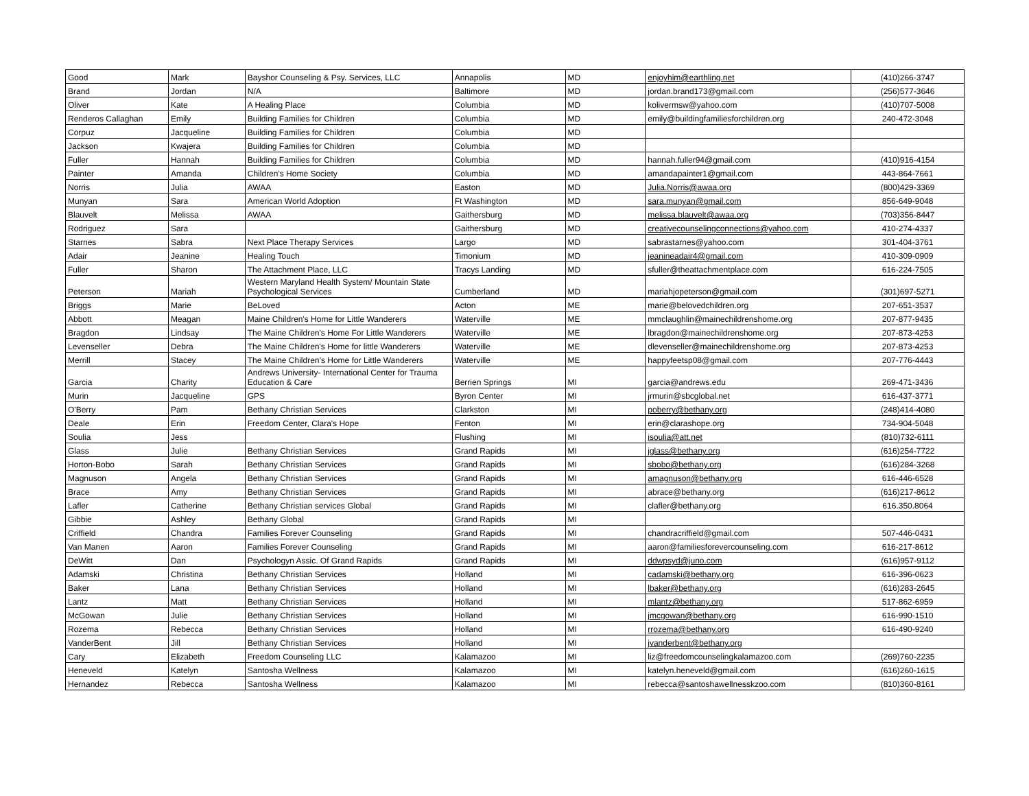| Good | Mark | Bayshor Counseling & Psy. Services, LLC | Annapolis | MD | enjoyhim@earthling.net | (410)266-3747 |
| Brand | Jordan | N/A | Baltimore | MD | jordan.brand173@gmail.com | (256)577-3646 |
| Oliver | Kate | A Healing Place | Columbia | MD | kolivermsw@yahoo.com | (410)707-5008 |
| Renderos Callaghan | Emily | Building Families for Children | Columbia | MD | emily@buildingfamiliesforchildren.org | 240-472-3048 |
| Corpuz | Jacqueline | Building Families for Children | Columbia | MD | | |
| Jackson | Kwajera | Building Families for Children | Columbia | MD | | |
| Fuller | Hannah | Building Families for Children | Columbia | MD | hannah.fuller94@gmail.com | (410)916-4154 |
| Painter | Amanda | Children's Home Society | Columbia | MD | amandapainter1@gmail.com | 443-864-7661 |
| Norris | Julia | AWAA | Easton | MD | Julia.Norris@awaa.org | (800)429-3369 |
| Munyan | Sara | American World Adoption | Ft Washington | MD | sara.munyan@gmail.com | 856-649-9048 |
| Blauvelt | Melissa | AWAA | Gaithersburg | MD | melissa.blauvelt@awaa.org | (703)356-8447 |
| Rodriguez | Sara | | Gaithersburg | MD | creativecounselingconnections@yahoo.com | 410-274-4337 |
| Starnes | Sabra | Next Place Therapy Services | Largo | MD | sabrastarnes@yahoo.com | 301-404-3761 |
| Adair | Jeanine | Healing Touch | Timonium | MD | jeanineadair4@gmail.com | 410-309-0909 |
| Fuller | Sharon | The Attachment Place, LLC | Tracys Landing | MD | sfuller@theattachmentplace.com | 616-224-7505 |
| Peterson | Mariah | Western Maryland Health System/ Mountain State Psychological Services | Cumberland | MD | mariahjopeterson@gmail.com | (301)697-5271 |
| Briggs | Marie | BeLoved | Acton | ME | marie@belovedchildren.org | 207-651-3537 |
| Abbott | Meagan | Maine Children's Home for Little Wanderers | Waterville | ME | mmclaughlin@mainechildrenshome.org | 207-877-9435 |
| Bragdon | Lindsay | The Maine Children's Home For Little Wanderers | Waterville | ME | lbragdon@mainechildrenshome.org | 207-873-4253 |
| Levenseller | Debra | The Maine Children's Home for little Wanderers | Waterville | ME | dlevenseller@mainechildrenshome.org | 207-873-4253 |
| Merrill | Stacey | The Maine Children’s Home for Little Wanderers | Waterville | ME | happyfeetsp08@gmail.com | 207-776-4443 |
| Garcia | Charity | Andrews University- International Center for Trauma Education & Care | Berrien Springs | MI | garcia@andrews.edu | 269-471-3436 |
| Murin | Jacqueline | GPS | Byron Center | MI | jrmurin@sbcglobal.net | 616-437-3771 |
| O'Berry | Pam | Bethany Christian Services | Clarkston | MI | poberry@bethany.org | (248)414-4080 |
| Deale | Erin | Freedom Center, Clara's Hope | Fenton | MI | erin@clarashope.org | 734-904-5048 |
| Soulia | Jess | | Flushing | MI | isoulia@att.net | (810)732-6111 |
| Glass | Julie | Bethany Christian Services | Grand Rapids | MI | jglass@bethany.org | (616)254-7722 |
| Horton-Bobo | Sarah | Bethany Christian Services | Grand Rapids | MI | sbobo@bethany.org | (616)284-3268 |
| Magnuson | Angela | Bethany Christian Services | Grand Rapids | MI | amagnuson@bethany.org | 616-446-6528 |
| Brace | Amy | Bethany Christian Services | Grand Rapids | MI | abrace@bethany.org | (616)217-8612 |
| Lafler | Catherine | Bethany Christian services Global | Grand Rapids | MI | clafler@bethany.org | 616.350.8064 |
| Gibbie | Ashley | Bethany Global | Grand Rapids | MI | | |
| Criffield | Chandra | Families Forever Counseling | Grand Rapids | MI | chandracriffield@gmail.com | 507-446-0431 |
| Van Manen | Aaron | Families Forever Counseling | Grand Rapids | MI | aaron@familiesforevercounseling.com | 616-217-8612 |
| DeWitt | Dan | Psychologyn Assic. Of Grand Rapids | Grand Rapids | MI | ddwpsyd@juno.com | (616)957-9112 |
| Adamski | Christina | Bethany Christian Services | Holland | MI | cadamski@bethany.org | 616-396-0623 |
| Baker | Lana | Bethany Christian Services | Holland | MI | lbaker@bethany.org | (616)283-2645 |
| Lantz | Matt | Bethany Christian Services | Holland | MI | mlantz@bethany.org | 517-862-6959 |
| McGowan | Julie | Bethany Christian Services | Holland | MI | jmcgowan@bethany.org | 616-990-1510 |
| Rozema | Rebecca | Bethany Christian Services | Holland | MI | rrozema@bethany.org | 616-490-9240 |
| VanderBent | Jill | Bethany Christian Services | Holland | MI | jvanderbent@bethany.org | |
| Cary | Elizabeth | Freedom Counseling LLC | Kalamazoo | MI | liz@freedomcounselingkalamazoo.com | (269)760-2235 |
| Heneveld | Katelyn | Santosha Wellness | Kalamazoo | MI | katelyn.heneveld@gmail.com | (616)260-1615 |
| Hernandez | Rebecca | Santosha Wellness | Kalamazoo | MI | rebecca@santoshawellnesskzoo.com | (810)360-8161 |